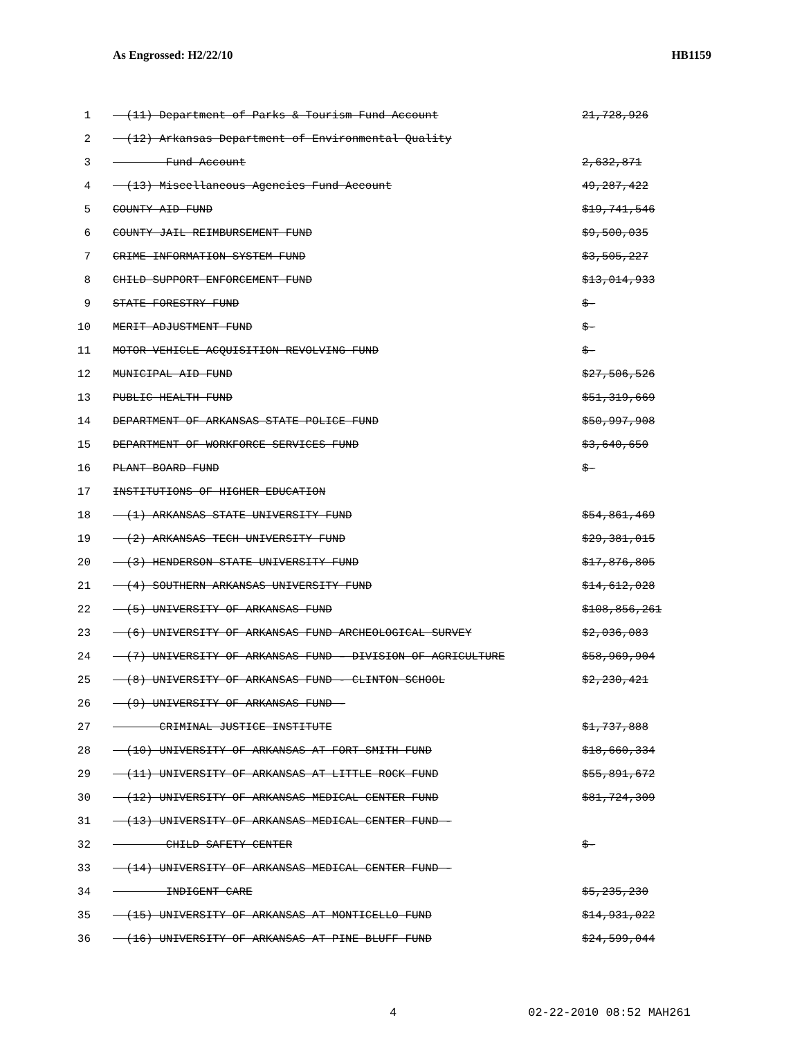As Engrossed: H2/22/10 HB1159
| 1 | (11) Department of Parks & Tourism Fund Account | 21,728,926 |
| 2 | (12) Arkansas Department of Environmental Quality | |
| 3 | Fund Account | 2,632,871 |
| 4 | (13) Miscellaneous Agencies Fund Account | 49,287,422 |
| 5 | COUNTY AID FUND | $19,741,546 |
| 6 | COUNTY JAIL REIMBURSEMENT FUND | $9,500,035 |
| 7 | CRIME INFORMATION SYSTEM FUND | $3,505,227 |
| 8 | CHILD SUPPORT ENFORCEMENT FUND | $13,014,933 |
| 9 | STATE FORESTRY FUND | $- |
| 10 | MERIT ADJUSTMENT FUND | $- |
| 11 | MOTOR VEHICLE ACQUISITION REVOLVING FUND | $- |
| 12 | MUNICIPAL AID FUND | $27,506,526 |
| 13 | PUBLIC HEALTH FUND | $51,319,669 |
| 14 | DEPARTMENT OF ARKANSAS STATE POLICE FUND | $50,997,908 |
| 15 | DEPARTMENT OF WORKFORCE SERVICES FUND | $3,640,650 |
| 16 | PLANT BOARD FUND | $- |
| 17 | INSTITUTIONS OF HIGHER EDUCATION | |
| 18 | (1) ARKANSAS STATE UNIVERSITY FUND | $54,861,469 |
| 19 | (2) ARKANSAS TECH UNIVERSITY FUND | $29,381,015 |
| 20 | (3) HENDERSON STATE UNIVERSITY FUND | $17,876,805 |
| 21 | (4) SOUTHERN ARKANSAS UNIVERSITY FUND | $14,612,028 |
| 22 | (5) UNIVERSITY OF ARKANSAS FUND | $108,856,261 |
| 23 | (6) UNIVERSITY OF ARKANSAS FUND ARCHEOLOGICAL SURVEY | $2,036,083 |
| 24 | (7) UNIVERSITY OF ARKANSAS FUND – DIVISION OF AGRICULTURE | $58,969,904 |
| 25 | (8) UNIVERSITY OF ARKANSAS FUND - CLINTON SCHOOL | $2,230,421 |
| 26 | (9) UNIVERSITY OF ARKANSAS FUND - | |
| 27 | CRIMINAL JUSTICE INSTITUTE | $1,737,888 |
| 28 | (10) UNIVERSITY OF ARKANSAS AT FORT SMITH FUND | $18,660,334 |
| 29 | (11) UNIVERSITY OF ARKANSAS AT LITTLE ROCK FUND | $55,891,672 |
| 30 | (12) UNIVERSITY OF ARKANSAS MEDICAL CENTER FUND | $81,724,309 |
| 31 | (13) UNIVERSITY OF ARKANSAS MEDICAL CENTER FUND - | |
| 32 | CHILD SAFETY CENTER | $- |
| 33 | (14) UNIVERSITY OF ARKANSAS MEDICAL CENTER FUND - | |
| 34 | INDIGENT CARE | $5,235,230 |
| 35 | (15) UNIVERSITY OF ARKANSAS AT MONTICELLO FUND | $14,931,022 |
| 36 | (16) UNIVERSITY OF ARKANSAS AT PINE BLUFF FUND | $24,599,044 |
4 02-22-2010 08:52 MAH261